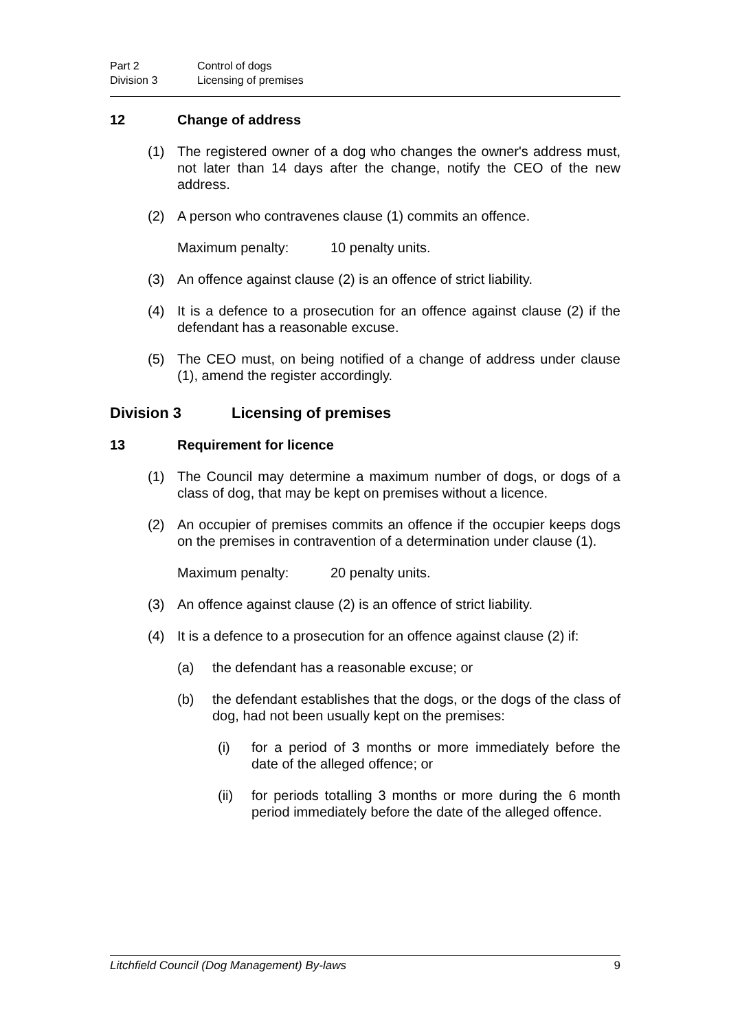Part 2 Control of dogs
Division 3 Licensing of premises
12 Change of address
(1) The registered owner of a dog who changes the owner's address must, not later than 14 days after the change, notify the CEO of the new address.
(2) A person who contravenes clause (1) commits an offence.
Maximum penalty: 10 penalty units.
(3) An offence against clause (2) is an offence of strict liability.
(4) It is a defence to a prosecution for an offence against clause (2) if the defendant has a reasonable excuse.
(5) The CEO must, on being notified of a change of address under clause (1), amend the register accordingly.
Division 3 Licensing of premises
13 Requirement for licence
(1) The Council may determine a maximum number of dogs, or dogs of a class of dog, that may be kept on premises without a licence.
(2) An occupier of premises commits an offence if the occupier keeps dogs on the premises in contravention of a determination under clause (1).
Maximum penalty: 20 penalty units.
(3) An offence against clause (2) is an offence of strict liability.
(4) It is a defence to a prosecution for an offence against clause (2) if:
(a) the defendant has a reasonable excuse; or
(b) the defendant establishes that the dogs, or the dogs of the class of dog, had not been usually kept on the premises:
(i) for a period of 3 months or more immediately before the date of the alleged offence; or
(ii) for periods totalling 3 months or more during the 6 month period immediately before the date of the alleged offence.
Litchfield Council (Dog Management) By-laws 9